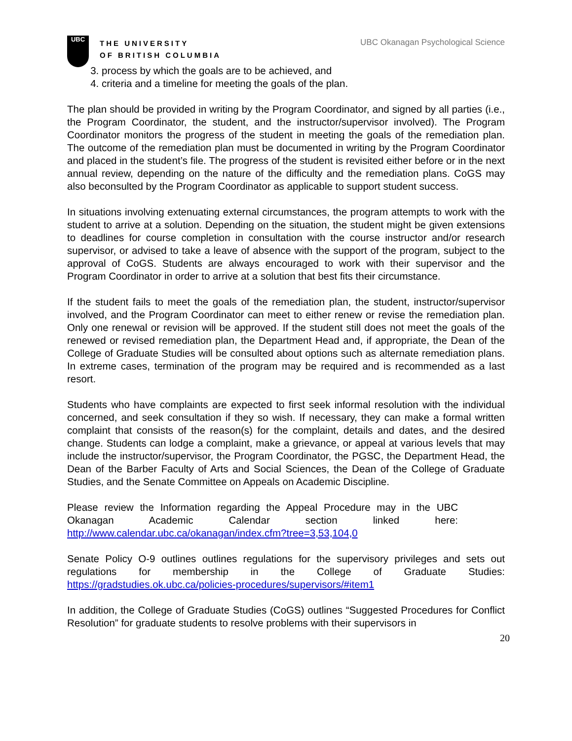UBC
THE UNIVERSITY
OF BRITISH COLUMBIA
UBC Okanagan Psychological Science
3. process by which the goals are to be achieved, and
4. criteria and a timeline for meeting the goals of the plan.
The plan should be provided in writing by the Program Coordinator, and signed by all parties (i.e., the Program Coordinator, the student, and the instructor/supervisor involved). The Program Coordinator monitors the progress of the student in meeting the goals of the remediation plan. The outcome of the remediation plan must be documented in writing by the Program Coordinator and placed in the student’s file. The progress of the student is revisited either before or in the next annual review, depending on the nature of the difficulty and the remediation plans. CoGS may also beconsulted by the Program Coordinator as applicable to support student success.
In situations involving extenuating external circumstances, the program attempts to work with the student to arrive at a solution. Depending on the situation, the student might be given extensions to deadlines for course completion in consultation with the course instructor and/or research supervisor, or advised to take a leave of absence with the support of the program, subject to the approval of CoGS. Students are always encouraged to work with their supervisor and the Program Coordinator in order to arrive at a solution that best fits their circumstance.
If the student fails to meet the goals of the remediation plan, the student, instructor/supervisor involved, and the Program Coordinator can meet to either renew or revise the remediation plan. Only one renewal or revision will be approved. If the student still does not meet the goals of the renewed or revised remediation plan, the Department Head and, if appropriate, the Dean of the College of Graduate Studies will be consulted about options such as alternate remediation plans. In extreme cases, termination of the program may be required and is recommended as a last resort.
Students who have complaints are expected to first seek informal resolution with the individual concerned, and seek consultation if they so wish. If necessary, they can make a formal written complaint that consists of the reason(s) for the complaint, details and dates, and the desired change. Students can lodge a complaint, make a grievance, or appeal at various levels that may include the instructor/supervisor, the Program Coordinator, the PGSC, the Department Head, the Dean of the Barber Faculty of Arts and Social Sciences, the Dean of the College of Graduate Studies, and the Senate Committee on Appeals on Academic Discipline.
Please review the Information regarding the Appeal Procedure may in the UBC Okanagan Academic Calendar section linked here: http://www.calendar.ubc.ca/okanagan/index.cfm?tree=3,53,104,0
Senate Policy O-9 outlines outlines regulations for the supervisory privileges and sets out regulations for membership in the College of Graduate Studies: https://gradstudies.ok.ubc.ca/policies-procedures/supervisors/#item1
In addition, the College of Graduate Studies (CoGS) outlines “Suggested Procedures for Conflict Resolution” for graduate students to resolve problems with their supervisors in
20